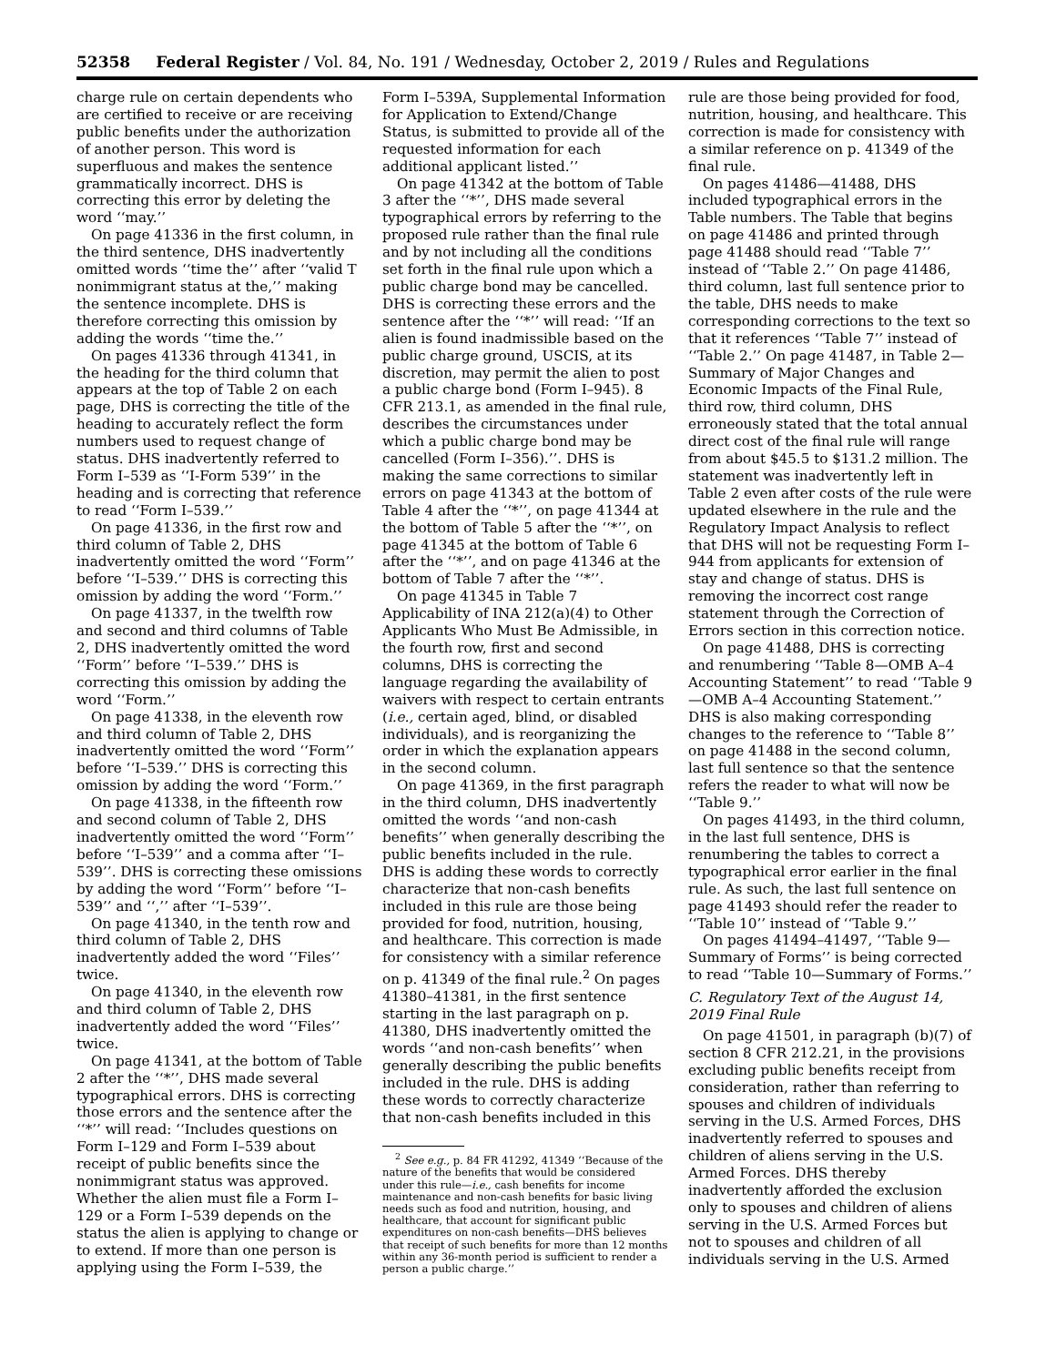52358 Federal Register / Vol. 84, No. 191 / Wednesday, October 2, 2019 / Rules and Regulations
charge rule on certain dependents who are certified to receive or are receiving public benefits under the authorization of another person. This word is superfluous and makes the sentence grammatically incorrect. DHS is correcting this error by deleting the word ‘‘may.’’
On page 41336 in the first column, in the third sentence, DHS inadvertently omitted words ‘‘time the’’ after ‘‘valid T nonimmigrant status at the,’’ making the sentence incomplete. DHS is therefore correcting this omission by adding the words ‘‘time the.’’
On pages 41336 through 41341, in the heading for the third column that appears at the top of Table 2 on each page, DHS is correcting the title of the heading to accurately reflect the form numbers used to request change of status. DHS inadvertently referred to Form I–539 as ‘‘I-Form 539’’ in the heading and is correcting that reference to read ‘‘Form I–539.’’
On page 41336, in the first row and third column of Table 2, DHS inadvertently omitted the word ‘‘Form’’ before ‘‘I–539.’’ DHS is correcting this omission by adding the word ‘‘Form.’’
On page 41337, in the twelfth row and second and third columns of Table 2, DHS inadvertently omitted the word ‘‘Form’’ before ‘‘I–539.’’ DHS is correcting this omission by adding the word ‘‘Form.’’
On page 41338, in the eleventh row and third column of Table 2, DHS inadvertently omitted the word ‘‘Form’’ before ‘‘I–539.’’ DHS is correcting this omission by adding the word ‘‘Form.’’
On page 41338, in the fifteenth row and second column of Table 2, DHS inadvertently omitted the word ‘‘Form’’ before ‘‘I–539’’ and a comma after ‘‘I–539’’. DHS is correcting these omissions by adding the word ‘‘Form’’ before ‘‘I–539’’ and ‘‘,’’ after ‘‘I–539’’.
On page 41340, in the tenth row and third column of Table 2, DHS inadvertently added the word ‘‘Files’’ twice.
On page 41340, in the eleventh row and third column of Table 2, DHS inadvertently added the word ‘‘Files’’ twice.
On page 41341, at the bottom of Table 2 after the ‘‘*’’, DHS made several typographical errors. DHS is correcting those errors and the sentence after the ‘‘*’’ will read: ‘‘Includes questions on Form I–129 and Form I–539 about receipt of public benefits since the nonimmigrant status was approved. Whether the alien must file a Form I–129 or a Form I–539 depends on the status the alien is applying to change or to extend. If more than one person is applying using the Form I–539, the
Form I–539A, Supplemental Information for Application to Extend/Change Status, is submitted to provide all of the requested information for each additional applicant listed.’’
On page 41342 at the bottom of Table 3 after the ‘‘*’’, DHS made several typographical errors by referring to the proposed rule rather than the final rule and by not including all the conditions set forth in the final rule upon which a public charge bond may be cancelled. DHS is correcting these errors and the sentence after the ‘‘*’’ will read: ‘‘If an alien is found inadmissible based on the public charge ground, USCIS, at its discretion, may permit the alien to post a public charge bond (Form I–945). 8 CFR 213.1, as amended in the final rule, describes the circumstances under which a public charge bond may be cancelled (Form I–356).’’. DHS is making the same corrections to similar errors on page 41343 at the bottom of Table 4 after the ‘‘*’’, on page 41344 at the bottom of Table 5 after the ‘‘*’’, on page 41345 at the bottom of Table 6 after the ‘‘*’’, and on page 41346 at the bottom of Table 7 after the ‘‘*’’.
On page 41345 in Table 7 Applicability of INA 212(a)(4) to Other Applicants Who Must Be Admissible, in the fourth row, first and second columns, DHS is correcting the language regarding the availability of waivers with respect to certain entrants (i.e., certain aged, blind, or disabled individuals), and is reorganizing the order in which the explanation appears in the second column.
On page 41369, in the first paragraph in the third column, DHS inadvertently omitted the words ‘‘and non-cash benefits’’ when generally describing the public benefits included in the rule. DHS is adding these words to correctly characterize that non-cash benefits included in this rule are those being provided for food, nutrition, housing, and healthcare. This correction is made for consistency with a similar reference on p. 41349 of the final rule.<sup>2</sup> On pages 41380–41381, in the first sentence starting in the last paragraph on p. 41380, DHS inadvertently omitted the words ‘‘and non-cash benefits’’ when generally describing the public benefits included in the rule. DHS is adding these words to correctly characterize that non-cash benefits included in this
<sup>2</sup> See e.g., p. 84 FR 41292, 41349 ‘‘Because of the nature of the benefits that would be considered under this rule—i.e., cash benefits for income maintenance and non-cash benefits for basic living needs such as food and nutrition, housing, and healthcare, that account for significant public expenditures on non-cash benefits—DHS believes that receipt of such benefits for more than 12 months within any 36-month period is sufficient to render a person a public charge.’’
rule are those being provided for food, nutrition, housing, and healthcare. This correction is made for consistency with a similar reference on p. 41349 of the final rule.
On pages 41486—41488, DHS included typographical errors in the Table numbers. The Table that begins on page 41486 and printed through page 41488 should read ‘‘Table 7’’ instead of ‘‘Table 2.’’ On page 41486, third column, last full sentence prior to the table, DHS needs to make corresponding corrections to the text so that it references ‘‘Table 7’’ instead of ‘‘Table 2.’’ On page 41487, in Table 2—Summary of Major Changes and Economic Impacts of the Final Rule, third row, third column, DHS erroneously stated that the total annual direct cost of the final rule will range from about $45.5 to $131.2 million. The statement was inadvertently left in Table 2 even after costs of the rule were updated elsewhere in the rule and the Regulatory Impact Analysis to reflect that DHS will not be requesting Form I–944 from applicants for extension of stay and change of status. DHS is removing the incorrect cost range statement through the Correction of Errors section in this correction notice.
On page 41488, DHS is correcting and renumbering ‘‘Table 8—OMB A–4 Accounting Statement’’ to read ‘‘Table 9—OMB A–4 Accounting Statement.’’ DHS is also making corresponding changes to the reference to ‘‘Table 8’’ on page 41488 in the second column, last full sentence so that the sentence refers the reader to what will now be ‘‘Table 9.’’
On pages 41493, in the third column, in the last full sentence, DHS is renumbering the tables to correct a typographical error earlier in the final rule. As such, the last full sentence on page 41493 should refer the reader to ‘‘Table 10’’ instead of ‘‘Table 9.’’
On pages 41494–41497, ‘‘Table 9—Summary of Forms’’ is being corrected to read ‘‘Table 10—Summary of Forms.’’
C. Regulatory Text of the August 14, 2019 Final Rule
On page 41501, in paragraph (b)(7) of section 8 CFR 212.21, in the provisions excluding public benefits receipt from consideration, rather than referring to spouses and children of individuals serving in the U.S. Armed Forces, DHS inadvertently referred to spouses and children of aliens serving in the U.S. Armed Forces. DHS thereby inadvertently afforded the exclusion only to spouses and children of aliens serving in the U.S. Armed Forces but not to spouses and children of all individuals serving in the U.S. Armed